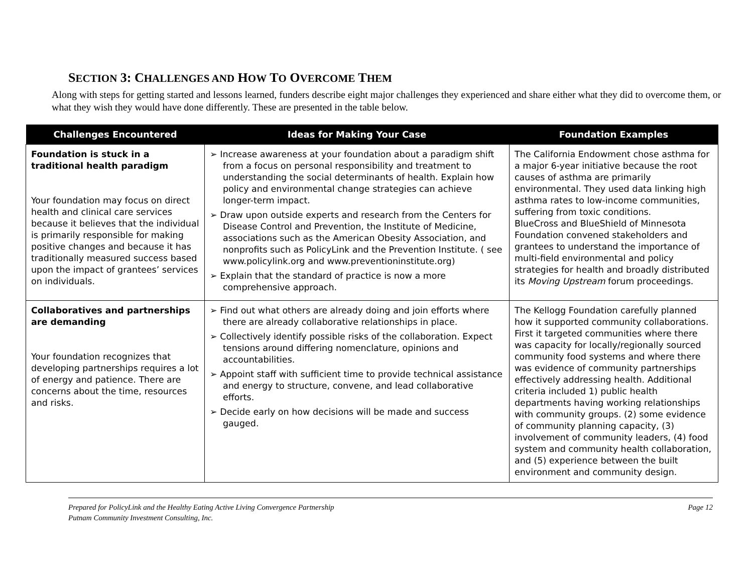SECTION 3: CHALLENGES AND HOW TO OVERCOME THEM
Along with steps for getting started and lessons learned, funders describe eight major challenges they experienced and share either what they did to overcome them, or what they wish they would have done differently. These are presented in the table below.
| Challenges Encountered | Ideas for Making Your Case | Foundation Examples |
| --- | --- | --- |
| Foundation is stuck in a traditional health paradigm Your foundation may focus on direct health and clinical care services because it believes that the individual is primarily responsible for making positive changes and because it has traditionally measured success based upon the impact of grantees’ services on individuals. | ➢ Increase awareness at your foundation about a paradigm shift from a focus on personal responsibility and treatment to understanding the social determinants of health. Explain how policy and environmental change strategies can achieve longer-term impact. ➢ Draw upon outside experts and research from the Centers for Disease Control and Prevention, the Institute of Medicine, associations such as the American Obesity Association, and nonprofits such as PolicyLink and the Prevention Institute. ( see www.policylink.org and www.preventioninstitute.org) ➢ Explain that the standard of practice is now a more comprehensive approach. | The California Endowment chose asthma for a major 6-year initiative because the root causes of asthma are primarily environmental. They used data linking high asthma rates to low-income communities, suffering from toxic conditions. BlueCross and BlueShield of Minnesota Foundation convened stakeholders and grantees to understand the importance of multi-field environmental and policy strategies for health and broadly distributed its Moving Upstream forum proceedings. |
| Collaboratives and partnerships are demanding Your foundation recognizes that developing partnerships requires a lot of energy and patience. There are concerns about the time, resources and risks. | ➢ Find out what others are already doing and join efforts where there are already collaborative relationships in place. ➢ Collectively identify possible risks of the collaboration. Expect tensions around differing nomenclature, opinions and accountabilities. ➢ Appoint staff with sufficient time to provide technical assistance and energy to structure, convene, and lead collaborative efforts. ➢ Decide early on how decisions will be made and success gauged. | The Kellogg Foundation carefully planned how it supported community collaborations. First it targeted communities where there was capacity for locally/regionally sourced community food systems and where there was evidence of community partnerships effectively addressing health. Additional criteria included 1) public health departments having working relationships with community groups. (2) some evidence of community planning capacity, (3) involvement of community leaders, (4) food system and community health collaboration, and (5) experience between the built environment and community design. |
Prepared for PolicyLink and the Healthy Eating Active Living Convergence Partnership
Putnam Community Investment Consulting, Inc.
Page 12